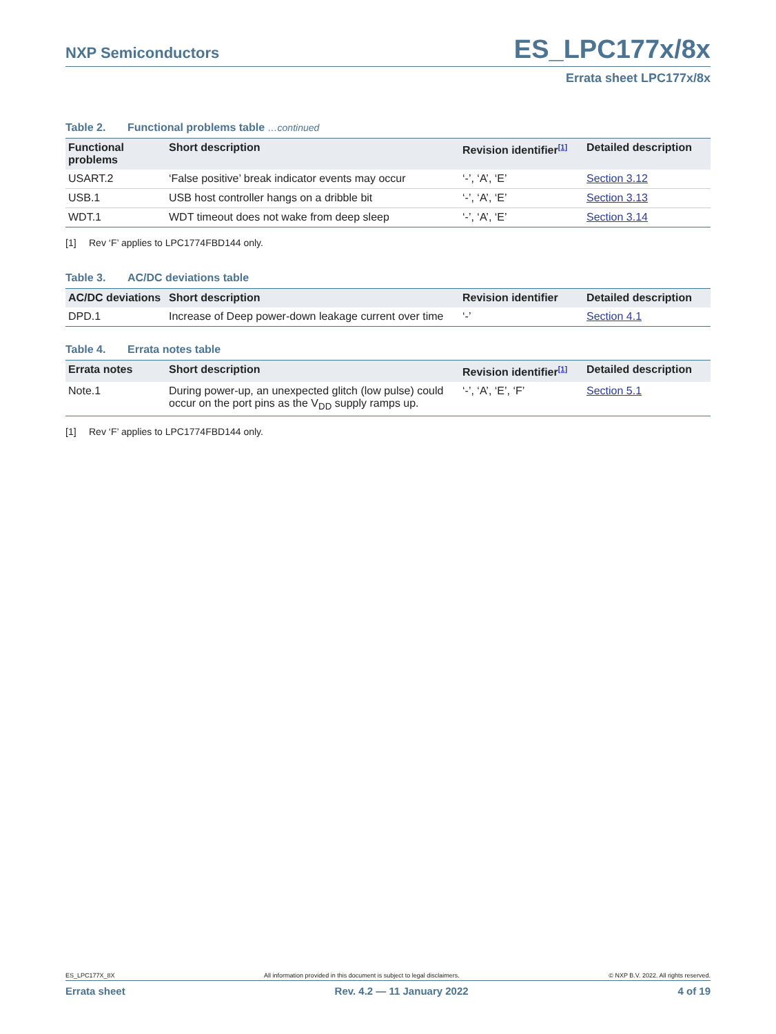NXP Semiconductors
ES_LPC177x/8x
Errata sheet LPC177x/8x
Table 2. Functional problems table …continued
| Functional problems | Short description | Revision identifier<sup>[1]</sup> | Detailed description |
| --- | --- | --- | --- |
| USART.2 | ‘False positive’ break indicator events may occur | ‘-’, ‘A’, ‘E’ | Section 3.12 |
| USB.1 | USB host controller hangs on a dribble bit | ‘-’, ‘A’, ‘E’ | Section 3.13 |
| WDT.1 | WDT timeout does not wake from deep sleep | ‘-’, ‘A’, ‘E’ | Section 3.14 |
[1] Rev ‘F’ applies to LPC1774FBD144 only.
Table 3. AC/DC deviations table
| AC/DC deviations | Short description | Revision identifier | Detailed description |
| --- | --- | --- | --- |
| DPD.1 | Increase of Deep power-down leakage current over time | ‘-’ | Section 4.1 |
Table 4. Errata notes table
| Errata notes | Short description | Revision identifier<sup>[1]</sup> | Detailed description |
| --- | --- | --- | --- |
| Note.1 | During power-up, an unexpected glitch (low pulse) could occur on the port pins as the V<sub>DD</sub> supply ramps up. | ‘-’, ‘A’, ‘E’, ‘F’ | Section 5.1 |
[1] Rev ‘F’ applies to LPC1774FBD144 only.
ES_LPC177X_8X All information provided in this document is subject to legal disclaimers. © NXP B.V. 2022. All rights reserved.
Errata sheet Rev. 4.2 — 11 January 2022 4 of 19